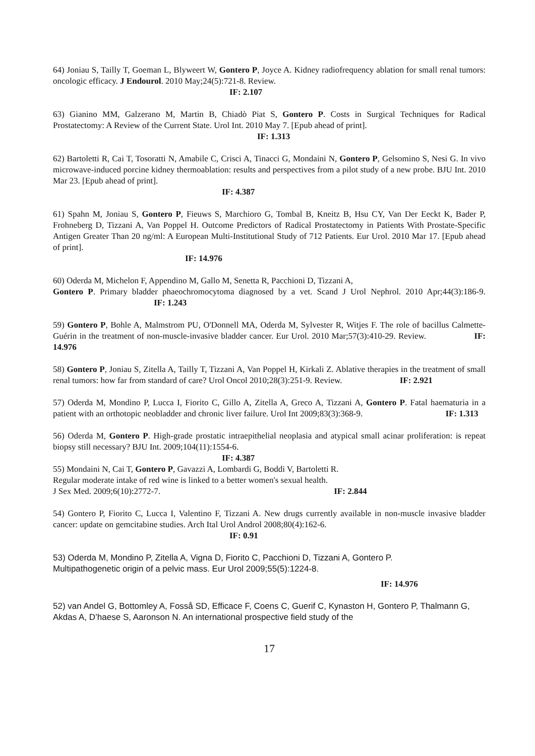64) Joniau S, Tailly T, Goeman L, Blyweert W, Gontero P, Joyce A. Kidney radiofrequency ablation for small renal tumors: oncologic efficacy. J Endourol. 2010 May;24(5):721-8. Review.
IF: 2.107
63) Gianino MM, Galzerano M, Martin B, Chiadò Piat S, Gontero P. Costs in Surgical Techniques for Radical Prostatectomy: A Review of the Current State. Urol Int. 2010 May 7. [Epub ahead of print].
IF: 1.313
62) Bartoletti R, Cai T, Tosoratti N, Amabile C, Crisci A, Tinacci G, Mondaini N, Gontero P, Gelsomino S, Nesi G. In vivo microwave-induced porcine kidney thermoablation: results and perspectives from a pilot study of a new probe. BJU Int. 2010 Mar 23. [Epub ahead of print].
IF: 4.387
61) Spahn M, Joniau S, Gontero P, Fieuws S, Marchioro G, Tombal B, Kneitz B, Hsu CY, Van Der Eeckt K, Bader P, Frohneberg D, Tizzani A, Van Poppel H. Outcome Predictors of Radical Prostatectomy in Patients With Prostate-Specific Antigen Greater Than 20 ng/ml: A European Multi-Institutional Study of 712 Patients. Eur Urol. 2010 Mar 17. [Epub ahead of print].
IF: 14.976
60) Oderda M, Michelon F, Appendino M, Gallo M, Senetta R, Pacchioni D, Tizzani A,
Gontero P. Primary bladder phaeochromocytoma diagnosed by a vet. Scand J Urol Nephrol. 2010 Apr;44(3):186-9. IF: 1.243
59) Gontero P, Bohle A, Malmstrom PU, O'Donnell MA, Oderda M, Sylvester R, Witjes F. The role of bacillus Calmette-Guérin in the treatment of non-muscle-invasive bladder cancer. Eur Urol. 2010 Mar;57(3):410-29. Review. IF: 14.976
58) Gontero P, Joniau S, Zitella A, Tailly T, Tizzani A, Van Poppel H, Kirkali Z. Ablative therapies in the treatment of small renal tumors: how far from standard of care? Urol Oncol 2010;28(3):251-9. Review. IF: 2.921
57) Oderda M, Mondino P, Lucca I, Fiorito C, Gillo A, Zitella A, Greco A, Tizzani A, Gontero P. Fatal haematuria in a patient with an orthotopic neobladder and chronic liver failure. Urol Int 2009;83(3):368-9. IF: 1.313
56) Oderda M, Gontero P. High-grade prostatic intraepithelial neoplasia and atypical small acinar proliferation: is repeat biopsy still necessary? BJU Int. 2009;104(11):1554-6.
IF: 4.387
55) Mondaini N, Cai T, Gontero P, Gavazzi A, Lombardi G, Boddi V, Bartoletti R.
Regular moderate intake of red wine is linked to a better women's sexual health.
J Sex Med. 2009;6(10):2772-7. IF: 2.844
54) Gontero P, Fiorito C, Lucca I, Valentino F, Tizzani A. New drugs currently available in non-muscle invasive bladder cancer: update on gemcitabine studies. Arch Ital Urol Androl 2008;80(4):162-6.
IF: 0.91
53) Oderda M, Mondino P, Zitella A, Vigna D, Fiorito C, Pacchioni D, Tizzani A, Gontero P.
Multipathogenetic origin of a pelvic mass. Eur Urol 2009;55(5):1224-8.
IF: 14.976
52) van Andel G, Bottomley A, Fosså SD, Efficace F, Coens C, Guerif C, Kynaston H, Gontero P, Thalmann G, Akdas A, D’haese S, Aaronson N. An international prospective field study of the
17